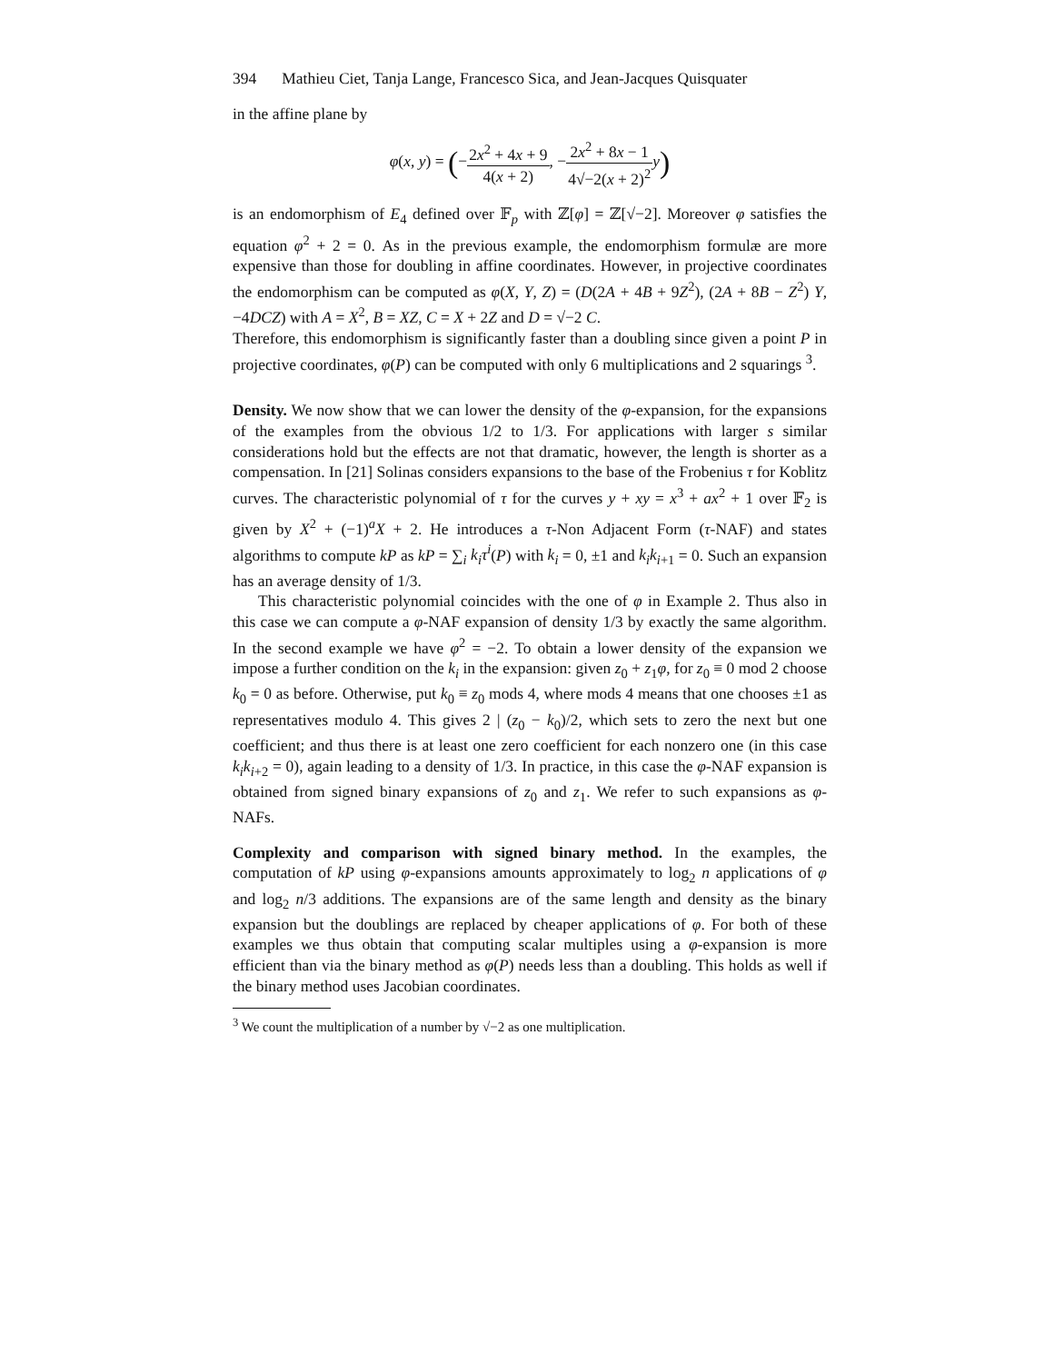394 Mathieu Ciet, Tanja Lange, Francesco Sica, and Jean-Jacques Quisquater
in the affine plane by
φ(x, y) = (−2x<sup>2</sup> + 4x + 9 4(x + 2), −2x<sup>2</sup> + 8x − 1 4√−2(x + 2)<sup>2</sup> y)
is an endomorphism of E<sub>4</sub> defined over 𝔽<sub>p</sub> with ℤ[φ] = ℤ[√−2]. Moreover φ satisfies the equation φ<sup>2</sup> + 2 = 0. As in the previous example, the endomorphism formulæ are more expensive than those for doubling in affine coordinates. However, in projective coordinates the endomorphism can be computed as φ(X, Y, Z) = (D(2A + 4B + 9Z<sup>2</sup>), (2A + 8B − Z<sup>2</sup>) Y, −4DCZ) with A = X<sup>2</sup>, B = XZ, C = X + 2Z and D = √−2 C.
Therefore, this endomorphism is significantly faster than a doubling since given a point P in projective coordinates, φ(P) can be computed with only 6 multiplications and 2 squarings <sup>3</sup>.
Density. We now show that we can lower the density of the φ-expansion, for the expansions of the examples from the obvious 1/2 to 1/3. For applications with larger s similar considerations hold but the effects are not that dramatic, however, the length is shorter as a compensation. In [21] Solinas considers expansions to the base of the Frobenius τ for Koblitz curves. The characteristic polynomial of τ for the curves y + xy = x<sup>3</sup> + ax<sup>2</sup> + 1 over 𝔽<sub>2</sub> is given by X<sup>2</sup> + (−1)<sup>a</sup>X + 2. He introduces a τ-Non Adjacent Form (τ-NAF) and states algorithms to compute kP as kP = ∑<sub>i</sub> k<sub>i</sub>τ<sup>i</sup>(P) with k<sub>i</sub> = 0, ±1 and k<sub>i</sub>k<sub>i+1</sub> = 0. Such an expansion has an average density of 1/3.
This characteristic polynomial coincides with the one of φ in Example 2. Thus also in this case we can compute a φ-NAF expansion of density 1/3 by exactly the same algorithm. In the second example we have φ<sup>2</sup> = −2. To obtain a lower density of the expansion we impose a further condition on the k<sub>i</sub> in the expansion: given z<sub>0</sub> + z<sub>1</sub>φ, for z<sub>0</sub> ≡ 0 mod 2 choose k<sub>0</sub> = 0 as before. Otherwise, put k<sub>0</sub> ≡ z<sub>0</sub> mods 4, where mods 4 means that one chooses ±1 as representatives modulo 4. This gives 2 | (z<sub>0</sub> − k<sub>0</sub>)/2, which sets to zero the next but one coefficient; and thus there is at least one zero coefficient for each nonzero one (in this case k<sub>i</sub>k<sub>i+2</sub> = 0), again leading to a density of 1/3. In practice, in this case the φ-NAF expansion is obtained from signed binary expansions of z<sub>0</sub> and z<sub>1</sub>. We refer to such expansions as φ-NAFs.
Complexity and comparison with signed binary method. In the examples, the computation of kP using φ-expansions amounts approximately to log<sub>2</sub> n applications of φ and log<sub>2</sub> n/3 additions. The expansions are of the same length and density as the binary expansion but the doublings are replaced by cheaper applications of φ. For both of these examples we thus obtain that computing scalar multiples using a φ-expansion is more efficient than via the binary method as φ(P) needs less than a doubling. This holds as well if the binary method uses Jacobian coordinates.
<sup>3</sup> We count the multiplication of a number by √−2 as one multiplication.